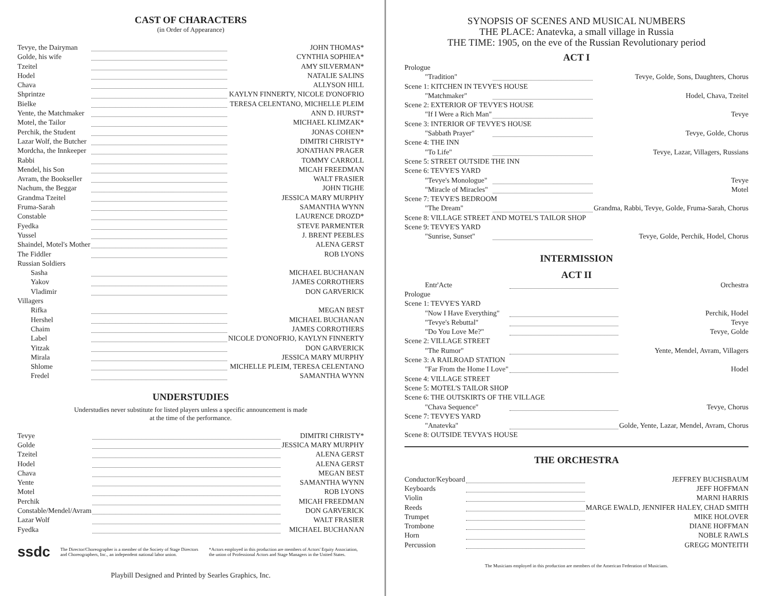CAST OF CHARACTERS
(in Order of Appearance)
| Tevye, the Dairyman | | JOHN THOMAS* |
| Golde, his wife | | CYNTHIA SOPHIEA* |
| Tzeitel | | AMY SILVERMAN* |
| Hodel | | NATALIE SALINS |
| Chava | | ALLYSON HILL |
| Shprintze | | KAYLYN FINNERTY, NICOLE D'ONOFRIO |
| Bielke | | TERESA CELENTANO, MICHELLE PLEIM |
| Yente, the Matchmaker | | ANN D. HURST* |
| Motel, the Tailor | | MICHAEL KLIMZAK* |
| Perchik, the Student | | JONAS COHEN* |
| Lazar Wolf, the Butcher | | DIMITRI CHRISTY* |
| Mordcha, the Innkeeper | | JONATHAN PRAGER |
| Rabbi | | TOMMY CARROLL |
| Mendel, his Son | | MICAH FREEDMAN |
| Avram, the Bookseller | | WALT FRASIER |
| Nachum, the Beggar | | JOHN TIGHE |
| Grandma Tzeitel | | JESSICA MARY MURPHY |
| Fruma-Sarah | | SAMANTHA WYNN |
| Constable | | LAURENCE DROZD* |
| Fyedka | | STEVE PARMENTER |
| Yussel | | J. BRENT PEEBLES |
| Shaindel, Motel's Mother | | ALENA GERST |
| The Fiddler | | ROB LYONS |
| Russian Soldiers | | |
| Sasha | | MICHAEL BUCHANAN |
| Yakov | | JAMES CORROTHERS |
| Vladimir | | DON GARVERICK |
| Villagers | | |
| Rifka | | MEGAN BEST |
| Hershel | | MICHAEL BUCHANAN |
| Chaim | | JAMES CORROTHERS |
| Label | | NICOLE D'ONOFRIO, KAYLYN FINNERTY |
| Yitzak | | DON GARVERICK |
| Mirala | | JESSICA MARY MURPHY |
| Shlome | | MICHELLE PLEIM, TERESA CELENTANO |
| Fredel | | SAMANTHA WYNN |
UNDERSTUDIES
Understudies never substitute for listed players unless a specific announcement is made
at the time of the performance.
| Tevye | | DIMITRI CHRISTY* |
| Golde | | JESSICA MARY MURPHY |
| Tzeitel | | ALENA GERST |
| Hodel | | ALENA GERST |
| Chava | | MEGAN BEST |
| Yente | | SAMANTHA WYNN |
| Motel | | ROB LYONS |
| Perchik | | MICAH FREEDMAN |
| Constable/Mendel/Avram | | DON GARVERICK |
| Lazar Wolf | | WALT FRASIER |
| Fyedka | | MICHAEL BUCHANAN |
ssdc The Director/Choreographer is a member of the Society of Stage Directors and Choreographers, Inc., an independent national labor union. *Actors employed in this production are members of Actors' Equity Association, the union of Professional Actors and Stage Managers in the United States.
Playbill Designed and Printed by Searles Graphics, Inc.
SYNOPSIS OF SCENES AND MUSICAL NUMBERS
THE PLACE: Anatevka, a small village in Russia
THE TIME: 1905, on the eve of the Russian Revolutionary period
ACT I
| Prologue | | |
| "Tradition" | | Tevye, Golde, Sons, Daughters, Chorus |
| Scene 1: KITCHEN IN TEVYE'S HOUSE | | |
| "Matchmaker" | | Hodel, Chava, Tzeitel |
| Scene 2: EXTERIOR OF TEVYE'S HOUSE | | |
| "If I Were a Rich Man" | | Tevye |
| Scene 3: INTERIOR OF TEVYE'S HOUSE | | |
| "Sabbath Prayer" | | Tevye, Golde, Chorus |
| Scene 4: THE INN | | |
| "To Life" | | Tevye, Lazar, Villagers, Russians |
| Scene 5: STREET OUTSIDE THE INN | | |
| Scene 6: TEVYE'S YARD | | |
| "Tevye's Monologue" | | Tevye |
| "Miracle of Miracles" | | Motel |
| Scene 7: TEVYE'S BEDROOM | | |
| "The Dream" | | Grandma, Rabbi, Tevye, Golde, Fruma-Sarah, Chorus |
| Scene 8: VILLAGE STREET AND MOTEL'S TAILOR SHOP | | |
| Scene 9: TEVYE'S YARD | | |
| "Sunrise, Sunset" | | Tevye, Golde, Perchik, Hodel, Chorus |
INTERMISSION
ACT II
| Entr'Acte | | Orchestra |
| Prologue | | |
| Scene 1: TEVYE'S YARD | | |
| "Now I Have Everything" | | Perchik, Hodel |
| "Tevye's Rebuttal" | | Tevye |
| "Do You Love Me?" | | Tevye, Golde |
| Scene 2: VILLAGE STREET | | |
| "The Rumor" | | Yente, Mendel, Avram, Villagers |
| Scene 3: A RAILROAD STATION | | |
| "Far From the Home I Love" | | Hodel |
| Scene 4: VILLAGE STREET | | |
| Scene 5: MOTEL'S TAILOR SHOP | | |
| Scene 6: THE OUTSKIRTS OF THE VILLAGE | | |
| "Chava Sequence" | | Tevye, Chorus |
| Scene 7: TEVYE'S YARD | | |
| "Anatevka" | | Golde, Yente, Lazar, Mendel, Avram, Chorus |
| Scene 8: OUTSIDE TEVYA'S HOUSE | | |
THE ORCHESTRA
| Conductor/Keyboard | | JEFFREY BUCHSBAUM |
| Keyboards | | JEFF HOFFMAN |
| Violin | | MARNI HARRIS |
| Reeds | | MARGE EWALD, JENNIFER HALEY, CHAD SMITH |
| Trumpet | | MIKE HOLOVER |
| Trombone | | DIANE HOFFMAN |
| Horn | | NOBLE RAWLS |
| Percussion | | GREGG MONTEITH |
The Musicians employed in this production are members of the American Federation of Musicians.